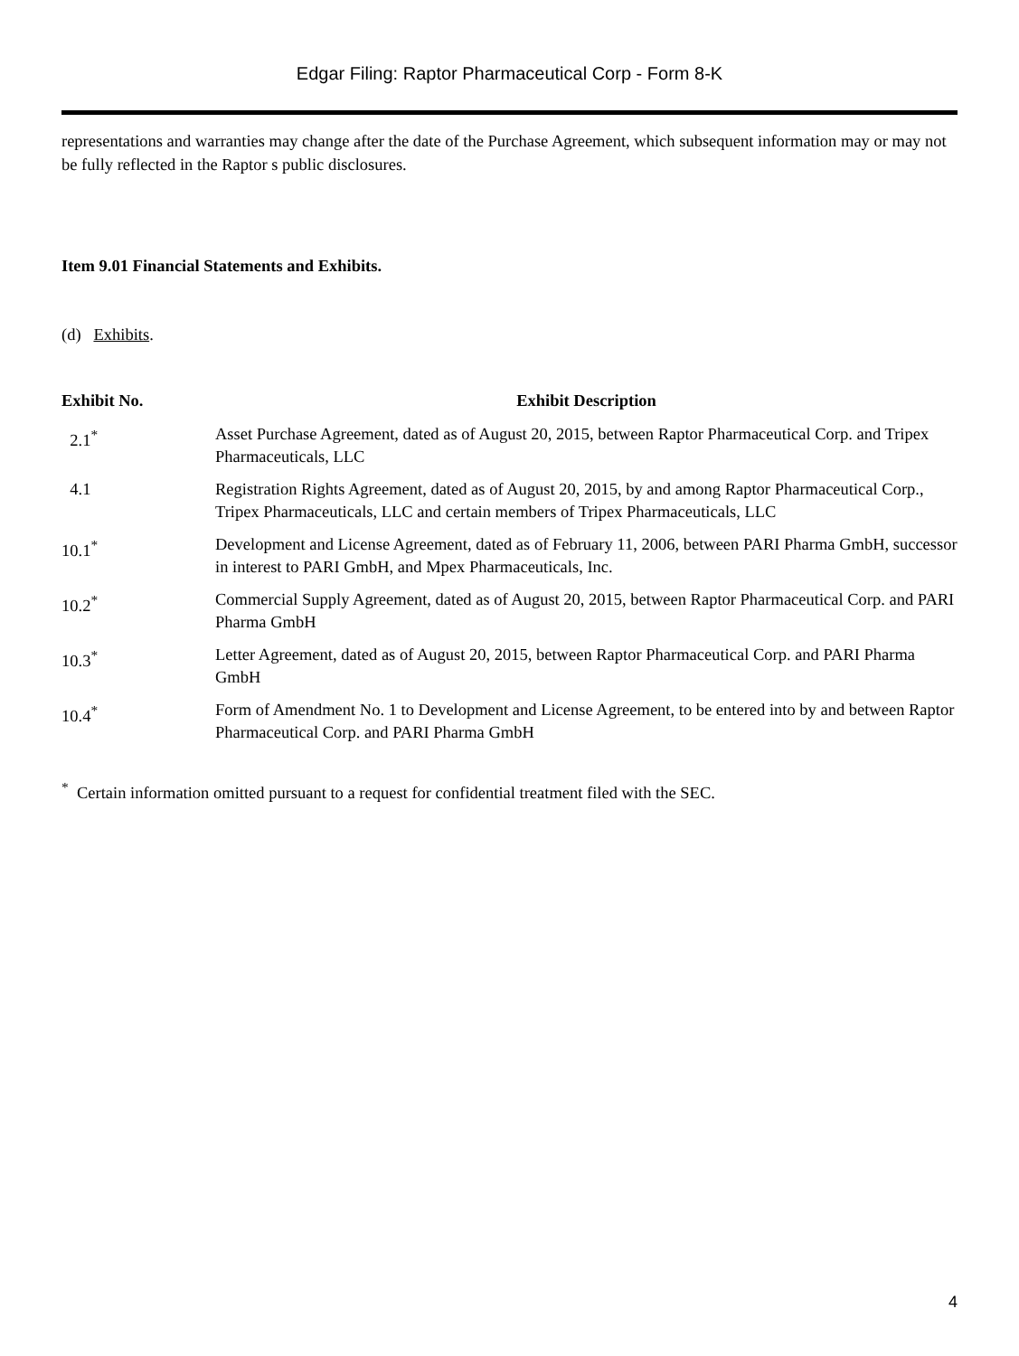Edgar Filing: Raptor Pharmaceutical Corp - Form 8-K
representations and warranties may change after the date of the Purchase Agreement, which subsequent information may or may not be fully reflected in the Raptor s public disclosures.
Item 9.01 Financial Statements and Exhibits.
(d) Exhibits.
| Exhibit No. | Exhibit Description |
| --- | --- |
| 2.1<sup>*</sup> | Asset Purchase Agreement, dated as of August 20, 2015, between Raptor Pharmaceutical Corp. and Tripex Pharmaceuticals, LLC |
| 4.1 | Registration Rights Agreement, dated as of August 20, 2015, by and among Raptor Pharmaceutical Corp., Tripex Pharmaceuticals, LLC and certain members of Tripex Pharmaceuticals, LLC |
| 10.1<sup>*</sup> | Development and License Agreement, dated as of February 11, 2006, between PARI Pharma GmbH, successor in interest to PARI GmbH, and Mpex Pharmaceuticals, Inc. |
| 10.2<sup>*</sup> | Commercial Supply Agreement, dated as of August 20, 2015, between Raptor Pharmaceutical Corp. and PARI Pharma GmbH |
| 10.3<sup>*</sup> | Letter Agreement, dated as of August 20, 2015, between Raptor Pharmaceutical Corp. and PARI Pharma GmbH |
| 10.4<sup>*</sup> | Form of Amendment No. 1 to Development and License Agreement, to be entered into by and between Raptor Pharmaceutical Corp. and PARI Pharma GmbH |
<sup>*</sup> Certain information omitted pursuant to a request for confidential treatment filed with the SEC.
4